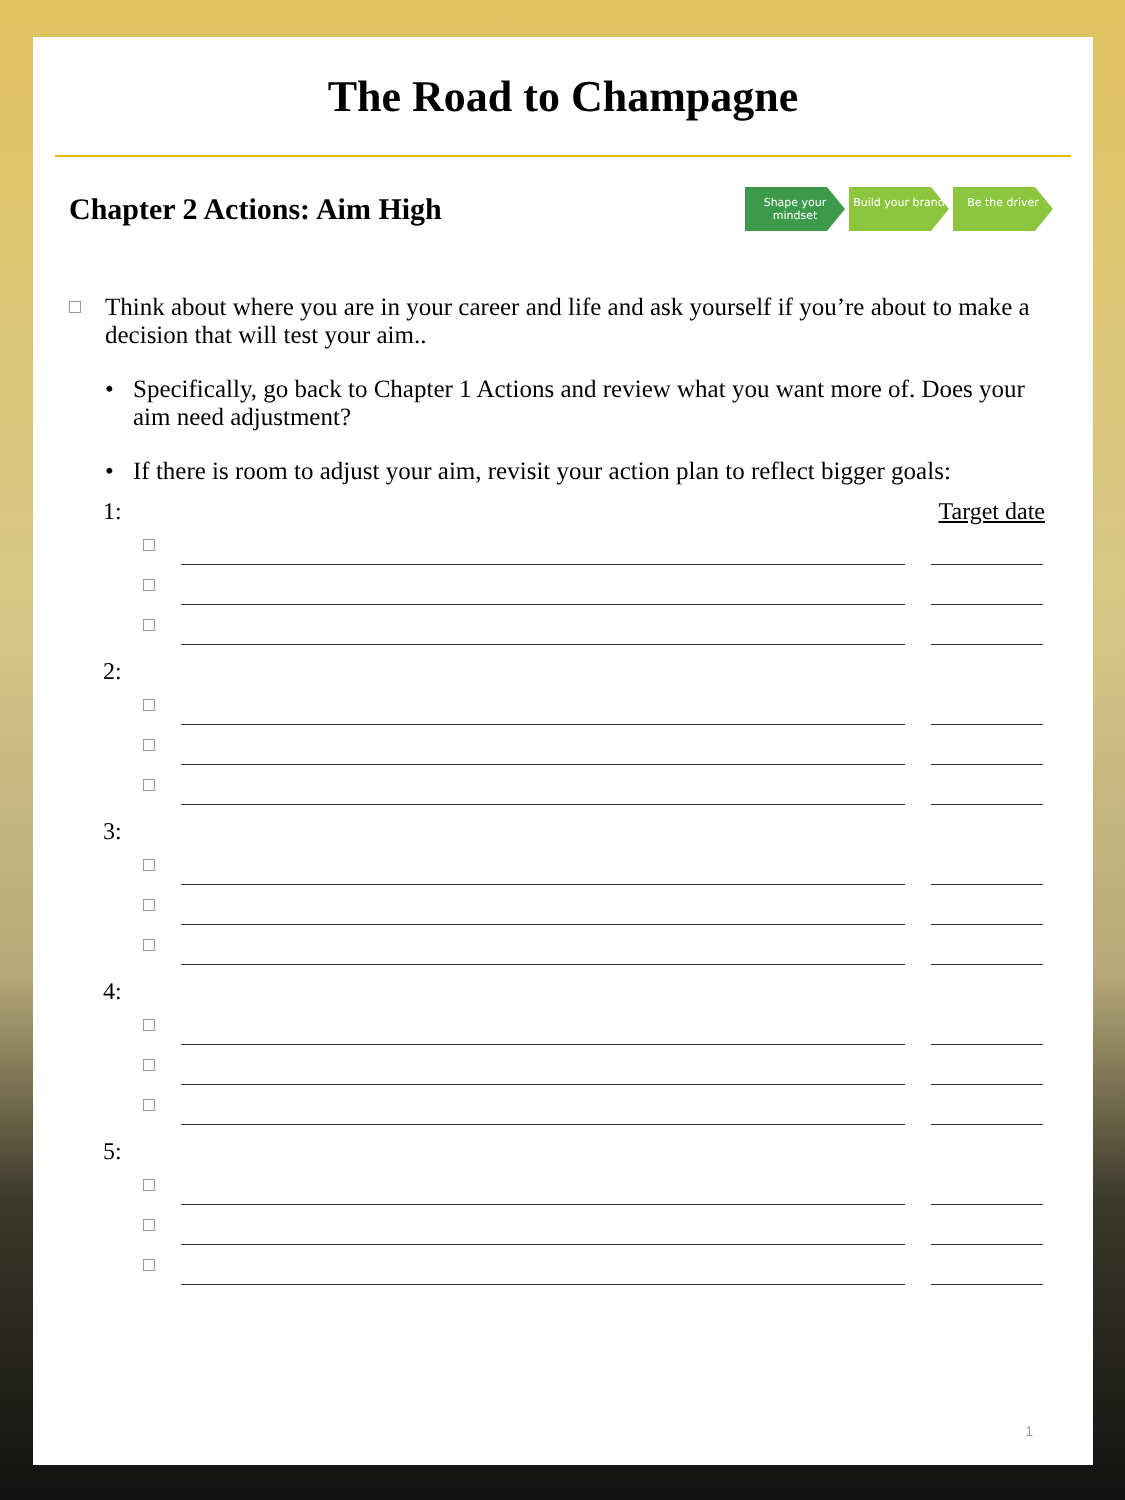The Road to Champagne
Chapter 2 Actions: Aim High
Shape your mindset
Build your brand
Be the driver
Think about where you are in your career and life and ask yourself if you’re about to make a decision that will test your aim..
• Specifically, go back to Chapter 1 Actions and review what you want more of. Does your aim need adjustment?
• If there is room to adjust your aim, revisit your action plan to reflect bigger goals:
1: Target date
2:
3:
4:
5:
1